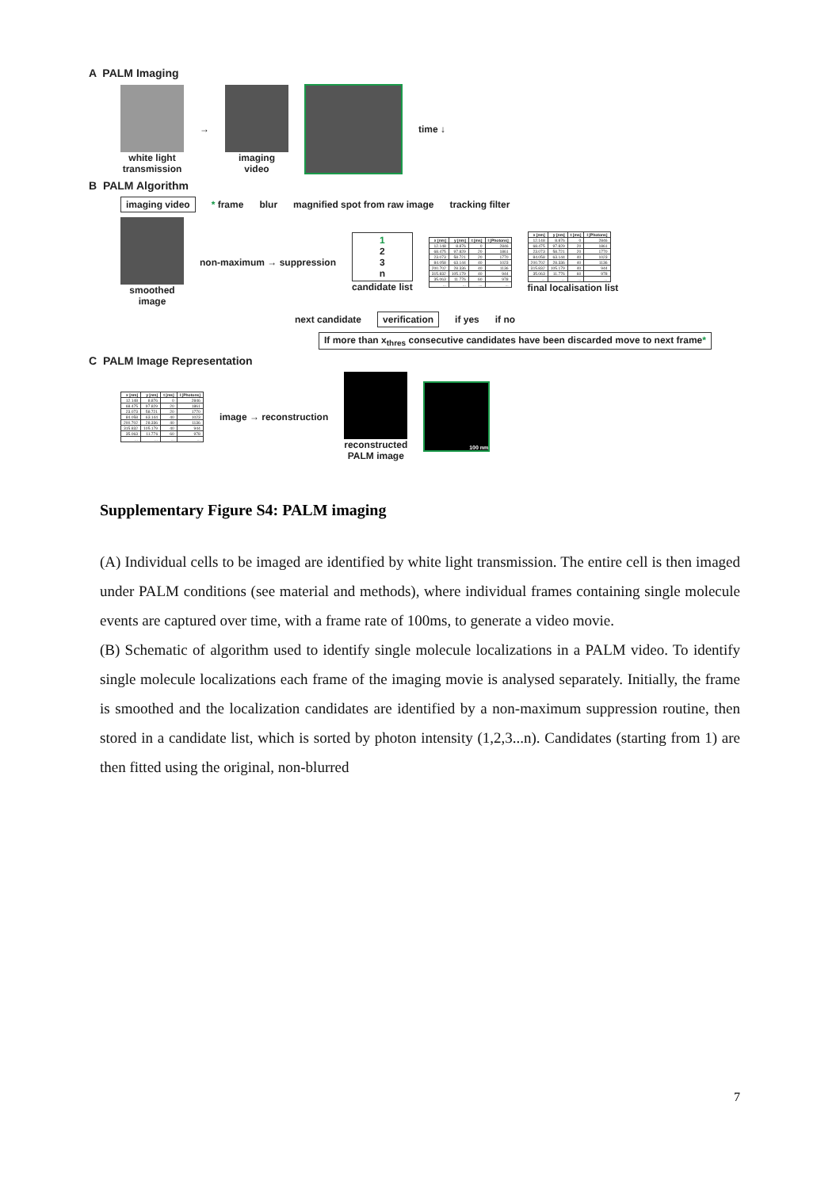A PALM Imaging
white light
transmission
→
imaging
video
time ↓
B PALM Algorithm
imaging video * frame blur magnified spot from raw image tracking filter
smoothed
image
non-maximum → suppression
1
2
3
n
candidate list
| x [nm] | y [nm] | t [ms] | I [Photons] |
| --- | --- | --- | --- |
| 12.148 | 8.876 | 0 | 2846 |
| 68.475 | 97.829 | 20 | 1861 |
| 23.073 | 58.721 | 20 | 1770 |
| 84.058 | 63.144 | 40 | 1023 |
| 200.702 | 28.336 | 40 | 1136 |
| 315.832 | 105.179 | 40 | 944 |
| 35.063 | 11.776 | 60 | 978 |
| ... | ... | ... | ... |
| x [nm] | y [nm] | t [ms] | I [Photons] |
| --- | --- | --- | --- |
| 12.148 | 8.876 | 0 | 2846 |
| 68.475 | 97.829 | 20 | 1861 |
| 23.073 | 58.721 | 20 | 1770 |
| 84.058 | 63.144 | 40 | 1023 |
| 200.702 | 28.336 | 40 | 1136 |
| 315.832 | 105.179 | 40 | 944 |
| 35.063 | 11.776 | 60 | 978 |
| ... | ... | ... | ... |
final localisation list
next candidate verification if yes if no
If more than x<sub>thres</sub> consecutive candidates have been discarded move to next frame*
C PALM Image Representation
| x [nm] | y [nm] | t [ms] | I [Photons] |
| --- | --- | --- | --- |
| 12.148 | 8.876 | 0 | 2846 |
| 68.475 | 97.829 | 20 | 1861 |
| 23.073 | 58.721 | 20 | 1770 |
| 84.058 | 63.144 | 40 | 1023 |
| 200.702 | 28.336 | 40 | 1136 |
| 315.832 | 105.179 | 40 | 944 |
| 35.063 | 11.776 | 60 | 978 |
| ... | ... | ... | ... |
image → reconstruction
reconstructed
PALM image
100 nm
Supplementary Figure S4: PALM imaging
(A) Individual cells to be imaged are identified by white light transmission. The entire cell is then imaged under PALM conditions (see material and methods), where individual frames containing single molecule events are captured over time, with a frame rate of 100ms, to generate a video movie.
(B) Schematic of algorithm used to identify single molecule localizations in a PALM video. To identify single molecule localizations each frame of the imaging movie is analysed separately. Initially, the frame is smoothed and the localization candidates are identified by a non-maximum suppression routine, then stored in a candidate list, which is sorted by photon intensity (1,2,3...n). Candidates (starting from 1) are then fitted using the original, non-blurred
7